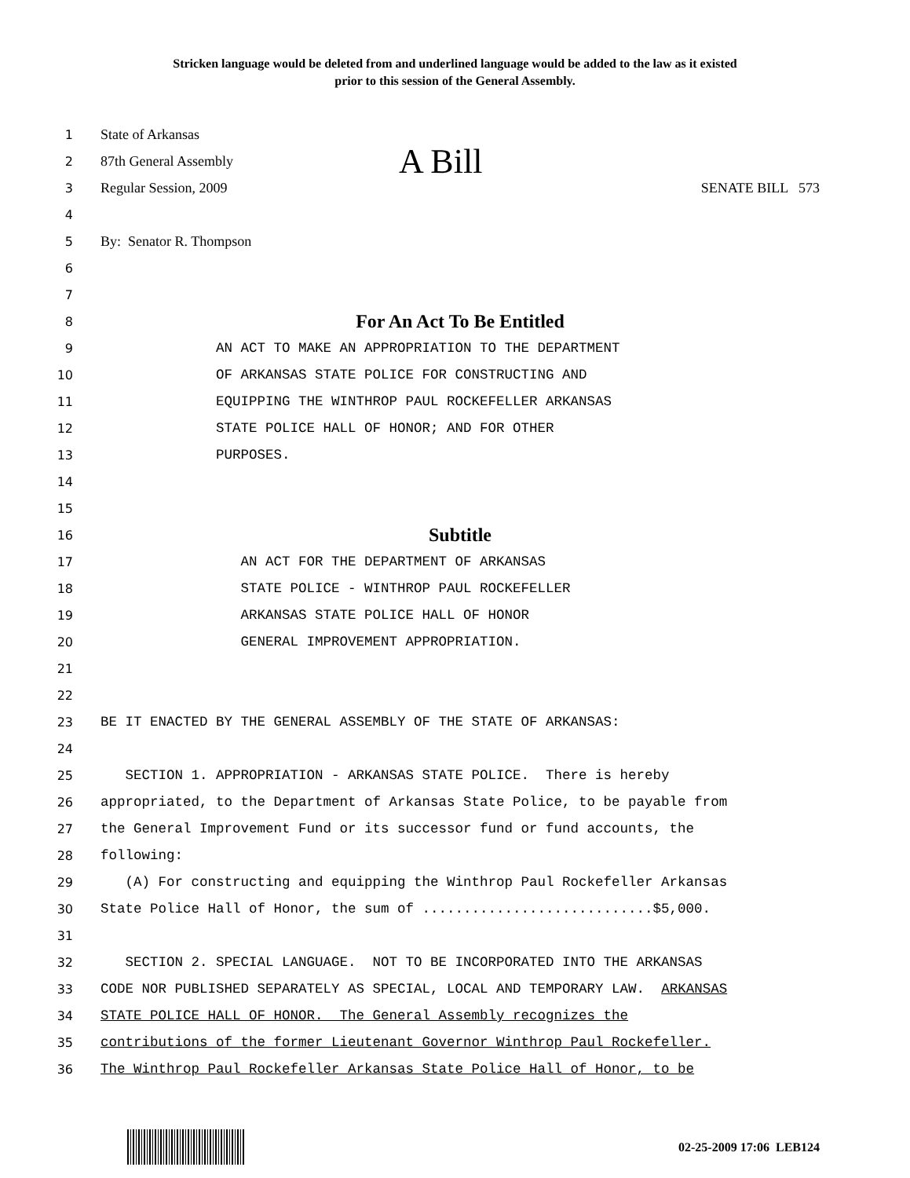Stricken language would be deleted from and underlined language would be added to the law as it existed
prior to this session of the General Assembly.
1 State of Arkansas
2 87th General Assembly A Bill
3 Regular Session, 2009 SENATE BILL 573
4
5 By: Senator R. Thompson
6
7
8 For An Act To Be Entitled
9 AN ACT TO MAKE AN APPROPRIATION TO THE DEPARTMENT
10 OF ARKANSAS STATE POLICE FOR CONSTRUCTING AND
11 EQUIPPING THE WINTHROP PAUL ROCKEFELLER ARKANSAS
12 STATE POLICE HALL OF HONOR; AND FOR OTHER
13 PURPOSES.
14
15
16 Subtitle
17 AN ACT FOR THE DEPARTMENT OF ARKANSAS
18 STATE POLICE - WINTHROP PAUL ROCKEFELLER
19 ARKANSAS STATE POLICE HALL OF HONOR
20 GENERAL IMPROVEMENT APPROPRIATION.
21
22
23 BE IT ENACTED BY THE GENERAL ASSEMBLY OF THE STATE OF ARKANSAS:
24
25 SECTION 1. APPROPRIATION - ARKANSAS STATE POLICE. There is hereby
26 appropriated, to the Department of Arkansas State Police, to be payable from
27 the General Improvement Fund or its successor fund or fund accounts, the
28 following:
29 (A) For constructing and equipping the Winthrop Paul Rockefeller Arkansas
30 State Police Hall of Honor, the sum of ............................$5,000.
31
32 SECTION 2. SPECIAL LANGUAGE. NOT TO BE INCORPORATED INTO THE ARKANSAS
33 CODE NOR PUBLISHED SEPARATELY AS SPECIAL, LOCAL AND TEMPORARY LAW. ARKANSAS
34 STATE POLICE HALL OF HONOR. The General Assembly recognizes the
35 contributions of the former Lieutenant Governor Winthrop Paul Rockefeller.
36 The Winthrop Paul Rockefeller Arkansas State Police Hall of Honor, to be
02-25-2009 17:06 LEB124